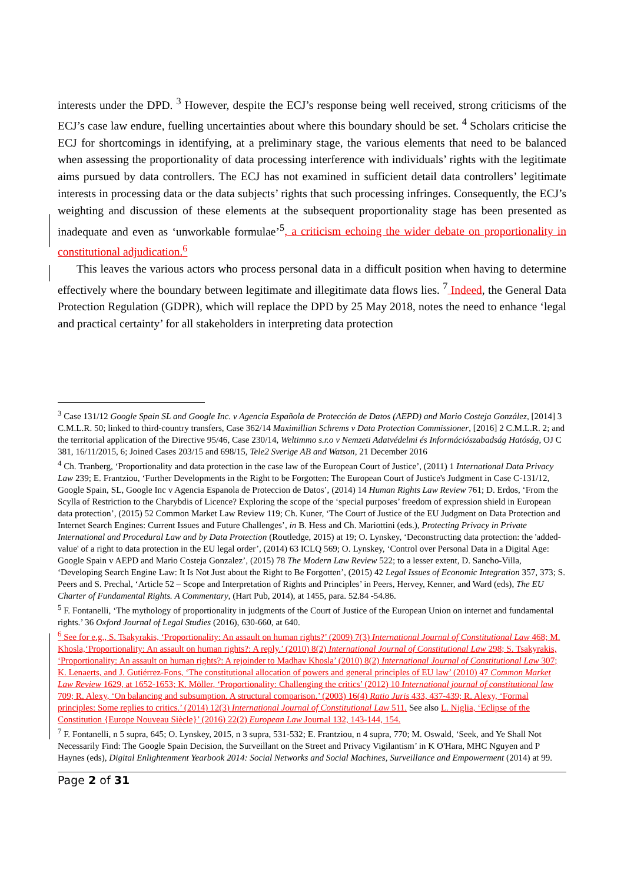interests under the DPD. <sup>3</sup> However, despite the ECJ’s response being well received, strong criticisms of the ECJ’s case law endure, fuelling uncertainties about where this boundary should be set. <sup>4</sup> Scholars criticise the ECJ for shortcomings in identifying, at a preliminary stage, the various elements that need to be balanced when assessing the proportionality of data processing interference with individuals’ rights with the legitimate aims pursued by data controllers. The ECJ has not examined in sufficient detail data controllers’ legitimate interests in processing data or the data subjects’ rights that such processing infringes. Consequently, the ECJ’s weighting and discussion of these elements at the subsequent proportionality stage has been presented as inadequate and even as ‘unworkable formulae’<sup>5</sup>, a criticism echoing the wider debate on proportionality in constitutional adjudication.<sup>6</sup>
This leaves the various actors who process personal data in a difficult position when having to determine effectively where the boundary between legitimate and illegitimate data flows lies. <sup>7</sup> Indeed, the General Data Protection Regulation (GDPR), which will replace the DPD by 25 May 2018, notes the need to enhance ‘legal and practical certainty’ for all stakeholders in interpreting data protection
<sup>3</sup> Case 131/12 Google Spain SL and Google Inc. v Agencia Española de Protección de Datos (AEPD) and Mario Costeja González, [2014] 3 C.M.L.R. 50; linked to third-country transfers, Case 362/14 Maximillian Schrems v Data Protection Commissioner, [2016] 2 C.M.L.R. 2; and the territorial application of the Directive 95/46, Case 230/14, Weltimmo s.r.o v Nemzeti Adatvédelmi és Információszabadság Hatóság, OJ C 381, 16/11/2015, 6; Joined Cases 203/15 and 698/15, Tele2 Sverige AB and Watson, 21 December 2016
<sup>4</sup> Ch. Tranberg, ‘Proportionality and data protection in the case law of the European Court of Justice’, (2011) 1 International Data Privacy Law 239; E. Frantziou, ‘Further Developments in the Right to be Forgotten: The European Court of Justice's Judgment in Case C-131/12, Google Spain, SL, Google Inc v Agencia Espanola de Proteccion de Datos’, (2014) 14 Human Rights Law Review 761; D. Erdos, ‘From the Scylla of Restriction to the Charybdis of Licence? Exploring the scope of the ‘special purposes’ freedom of expression shield in European data protection’, (2015) 52 Common Market Law Review 119; Ch. Kuner, ‘The Court of Justice of the EU Judgment on Data Protection and Internet Search Engines: Current Issues and Future Challenges’, in B. Hess and Ch. Mariottini (eds.), Protecting Privacy in Private International and Procedural Law and by Data Protection (Routledge, 2015) at 19; O. Lynskey, ‘Deconstructing data protection: the 'added-value' of a right to data protection in the EU legal order’, (2014) 63 ICLQ 569; O. Lynskey, ‘Control over Personal Data in a Digital Age: Google Spain v AEPD and Mario Costeja Gonzalez’, (2015) 78 The Modern Law Review 522; to a lesser extent, D. Sancho-Villa, ‘Developing Search Engine Law: It Is Not Just about the Right to Be Forgotten’, (2015) 42 Legal Issues of Economic Integration 357, 373; S. Peers and S. Prechal, ‘Article 52 – Scope and Interpretation of Rights and Principles’ in Peers, Hervey, Kenner, and Ward (eds), The EU Charter of Fundamental Rights. A Commentary, (Hart Pub, 2014), at 1455, para. 52.84 -54.86.
<sup>5</sup> F. Fontanelli, ‘The mythology of proportionality in judgments of the Court of Justice of the European Union on internet and fundamental rights.’ 36 Oxford Journal of Legal Studies (2016), 630-660, at 640.
<sup>6</sup> See for e.g., S. Tsakyrakis, ‘Proportionality: An assault on human rights?’ (2009) 7(3) International Journal of Constitutional Law 468; M. Khosla,‘Proportionality: An assault on human rights?: A reply.’ (2010) 8(2) International Journal of Constitutional Law 298; S. Tsakyrakis, ‘Proportionality: An assault on human rights?: A rejoinder to Madhav Khosla’ (2010) 8(2) International Journal of Constitutional Law 307; K. Lenaerts, and J. Gutiérrez-Fons, ‘The constitutional allocation of powers and general principles of EU law’ (2010) 47 Common Market Law Review 1629, at 1652-1653; K. Möller, ‘Proportionality: Challenging the critics’ (2012) 10 International journal of constitutional law 709; R. Alexy, ‘On balancing and subsumption. A structural comparison.’ (2003) 16(4) Ratio Juris 433, 437-439; R. Alexy, ‘Formal principles: Some replies to critics.’ (2014) 12(3) International Journal of Constitutional Law 511. See also L. Niglia, ‘Eclipse of the Constitution {Europe Nouveau Siècle}’ (2016) 22(2) European Law Journal 132, 143-144, 154.
<sup>7</sup> F. Fontanelli, n 5 supra, 645; O. Lynskey, 2015, n 3 supra, 531-532; E. Frantziou, n 4 supra, 770; M. Oswald, ‘Seek, and Ye Shall Not Necessarily Find: The Google Spain Decision, the Surveillant on the Street and Privacy Vigilantism’ in K O'Hara, MHC Nguyen and P Haynes (eds), Digital Enlightenment Yearbook 2014: Social Networks and Social Machines, Surveillance and Empowerment (2014) at 99.
Page 2 of 31